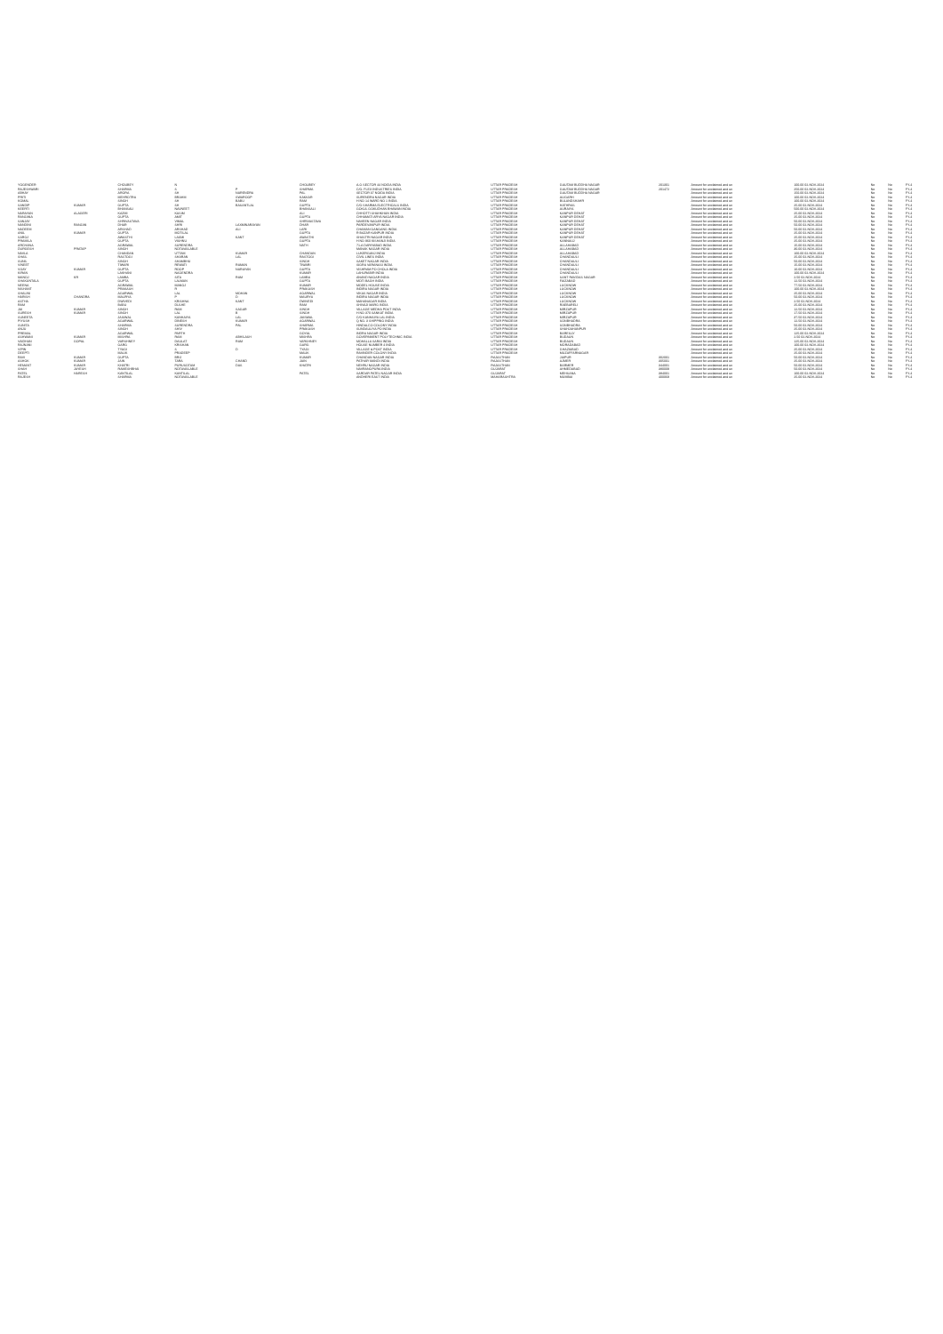| YOGENDER | | CHOUBEY | N | | CHOUBEY | A-G SECTOR 44 NOIDA INDIA | UTTAR PRADESH | GAUTAM BUDDHA NAGAR | 201301 | Amount for unclaimed and un | 100.00 02-NOV-2024 | No | No | FY-4 |
| RAJESHWARI | | SHARMA | S | P | SHARMA | C/O. FLEX INDUSTRIES INDIA | UTTAR PRADESH | GAUTAM BUDDHA NAGAR | 201472 | Amount for unclaimed and un | 250.00 02-NOV-2024 | No | No | FY-4 |
| ABHAY | | ARORA | SH | NARENDRA | PAL | SECTOR 37 NOIDA INDIA | UTTAR PRADESH | GAUTAM BUDDHA NAGAR | | Amount for unclaimed and un | 150.00 02-NOV-2024 | No | No | FY-4 |
| PRITI | | MEHROTRA | BRAHM | SWAROOP | KAKKAR | SURENDRA NAGAR INDIA | UTTAR PRADESH | ALIGARH | | Amount for unclaimed and un | 100.00 02-NOV-2024 | No | No | FY-4 |
| KOMAL | | SINGH | SH | BABU | RAM | H NO 14 WARD NO 1 INDIA | UTTAR PRADESH | BULANDSHAHR | | Amount for unclaimed and un | 100.00 02-NOV-2024 | No | No | FY-4 |
| SANDIP | KUMAR | GUPTA | SH | BASANTLAL | GUPTA | C/O SHARMA ELECTRICALS INDIA | UTTAR PRADESH | HATHRAS | | Amount for unclaimed and un | 25.00 02-NOV-2024 | No | No | FY-4 |
| KEERTI | | BHANSALI | NAVNEET | | BHANSALI | GOKUL GOKUDHAN BHAWAN INDIA | UTTAR PRADESH | AURAIYA | | Amount for unclaimed and un | 500.00 02-NOV-2024 | No | No | FY-4 |
| NARAYAN | ALAGERI | KAZMI | KASIM | | ALI | CHHOTTI SHAHKHAN INDIA | UTTAR PRADESH | KANPUR DEHAT | | Amount for unclaimed and un | 25.00 02-NOV-2024 | No | No | FY-4 |
| RANJANA | | GUPTA | AMIT | | GUPTA | CHHAMATI ARYA NAGAR INDIA | UTTAR PRADESH | KANPUR DEHAT | | Amount for unclaimed and un | 25.00 02-NOV-2024 | No | No | FY-4 |
| SANJAY | | SHRIVASTAVA | VIMAL | | SHRIVASTAVA | NAVEEN NAGAR INDIA | UTTAR PRADESH | KANPUR DEHAT | | Amount for unclaimed and un | 50.00 02-NOV-2024 | No | No | FY-4 |
| NANDINI | RANJAN | DHAR | SHRI | LAXMINARAYAN | DHAR | PARDEVANPUR INDIA | UTTAR PRADESH | KANPUR DEHAT | | Amount for unclaimed and un | 50.00 02-NOV-2024 | No | No | FY-4 |
| NADEEM | | ARSHAD | ARSHAD | ALI | LARI | CHAMAN GANGANG INDIA | UTTAR PRADESH | KANPUR DEHAT | | Amount for unclaimed and un | 50.00 02-NOV-2024 | No | No | FY-4 |
| ANIL | KUMAR | GUPTA | MOTILAL | | GUPTA | R BAZAR KANPUR INDIA | UTTAR PRADESH | KANPUR DEHAT | | Amount for unclaimed and un | 25.00 02-NOV-2024 | No | No | FY-4 |
| SAROJ | | AWASTHI | LAXMI | KANT | AWASTHI | SHASTRI NAGAR INDIA | UTTAR PRADESH | KANPUR DEHAT | | Amount for unclaimed and un | 25.00 02-NOV-2024 | No | No | FY-4 |
| PRAMILA | | GUPTA | VISHNU | | GUPTA | H NO 960 KISHANJI INDIA | UTTAR PRADESH | KANNAUJ | | Amount for unclaimed and un | 25.00 02-NOV-2024 | No | No | FY-4 |
| ARCHANA | | AGRAWAL | SURENDRA | | NATH | 71-A DARIYABAD INDIA | UTTAR PRADESH | ALLAHABAD | | Amount for unclaimed and un | 15.00 02-NOV-2024 | No | No | FY-4 |
| DURGESH | PRATAP | SINGH | NOTAVAILABLE | | | MANAK NAGAR INDIA | UTTAR PRADESH | ALLAHABAD | | Amount for unclaimed and un | 30.00 02-NOV-2024 | No | No | FY-4 |
| NAVLA | | CHANDAN | UTTAM | KUMAR | CHANDAN | LUKERGANJ INDIA | UTTAR PRADESH | ALLAHABAD | | Amount for unclaimed and un | 100.00 02-NOV-2024 | No | No | FY-4 |
| SHAIL | | RASTOGI | SHARAN | LAL | RASTOGI | CIVIL LINES INDIA | UTTAR PRADESH | CHANDAULI | | Amount for unclaimed and un | 25.00 02-NOV-2024 | No | No | FY-4 |
| SUNIL | | SINGH | SHAMBHU | | SINGH | SAKET NAGAR INDIA | UTTAR PRADESH | CHANDAULI | | Amount for unclaimed and un | 50.00 02-NOV-2024 | No | No | FY-4 |
| VINEET | | TIWARI | REWATI | RAMAN | TIWARI | SIGRA VARANASI INDIA | UTTAR PRADESH | CHANDAULI | | Amount for unclaimed and un | 15.00 02-NOV-2024 | No | No | FY-4 |
| VIJAY | KUMAR | GUPTA | ROOP | NARAYAN | GUPTA | VISHRAM PO CHOLA INDIA | UTTAR PRADESH | CHANDAULI | | Amount for unclaimed and un | 10.00 02-NOV-2024 | No | No | FY-4 |
| KIRAN | | LAKHANI | NAGENDRA | | KUMAR | LAHURABIR INDIA | UTTAR PRADESH | CHANDAULI | | Amount for unclaimed and un | 100.00 02-NOV-2024 | No | No | FY-4 |
| MANOJ | KR | LAMBA | SITA | RAM | LAMBA | ANAND NAGAR INDIA | UTTAR PRADESH | SANT RAVIDAS NAGAR | | Amount for unclaimed and un | 2.50 02-NOV-2024 | No | No | FY-4 |
| SHAKUNTALA | | GUPTA | LALMAN | | GUPTA | MOTI BAGH INDIA | UTTAR PRADESH | FAIZABAD | | Amount for unclaimed and un | 12.50 02-NOV-2024 | No | No | FY-4 |
| NEENA | | AGRAWAL | MANOJ | | KUMAR | MODEL HOUSE INDIA | UTTAR PRADESH | LUCKNOW | | Amount for unclaimed and un | 77.50 02-NOV-2024 | No | No | FY-4 |
| NISHANT | | PRAKASH | R | | PRAKASH | INDIRA NAGAR INDIA | UTTAR PRADESH | LUCKNOW | | Amount for unclaimed and un | 100.00 02-NOV-2024 | No | No | FY-4 |
| SHALINI | | AGARWAL | LAL | MOHAN | AGARWAL | VIKAS NAGAR INDIA | UTTAR PRADESH | LUCKNOW | | Amount for unclaimed and un | 25.00 02-NOV-2024 | No | No | FY-4 |
| HARISH | CHANDRA | MAURYA | P | D | MAURYA | INDIRA NAGAR INDIA | UTTAR PRADESH | LUCKNOW | | Amount for unclaimed and un | 50.00 02-NOV-2024 | No | No | FY-4 |
| ASTHA | | DWIVEDI | KRISHNA | KANT | DWIVEDI | MAHANAGAR INDIA | UTTAR PRADESH | LUCKNOW | | Amount for unclaimed and un | 2.50 02-NOV-2024 | No | No | FY-4 |
| RAM | | BABU | DULHE | | RAM | SHIVAJI MARG INDIA | UTTAR PRADESH | RAEBARELI | | Amount for unclaimed and un | 25.00 02-NOV-2024 | No | No | FY-4 |
| JAI | KUMAR | SINGH | RAM | SAGAR | SINGH | VILLAGE MEDHA POST INDIA | UTTAR PRADESH | MIRZAPUR | | Amount for unclaimed and un | 12.50 02-NOV-2024 | No | No | FY-4 |
| SURESH | KUMAR | SINGH | LAL | B | SINGH | H NO 370 SANKAT INDIA | UTTAR PRADESH | MIRZAPUR | | Amount for unclaimed and un | 17.50 02-NOV-2024 | No | No | FY-4 |
| SUNEETA | | JAISWAL | KANHAIYA | LAL | JAISWAL | C/O KANHAIYA LAL INDIA | UTTAR PRADESH | MIRZAPUR | | Amount for unclaimed and un | 37.50 02-NOV-2024 | No | No | FY-4 |
| PIYUSH | | AGARWAL | DINESH | KUMAR | AGARWAL | Q NO. 3 SHIPPING INDIA | UTTAR PRADESH | SONBHADRA | | Amount for unclaimed and un | 12.50 02-NOV-2024 | No | No | FY-4 |
| SUNITA | | SHARMA | SURENDRA | PAL | SHARMA | HINDALCO COLONY INDIA | UTTAR PRADESH | SONBHADRA | | Amount for unclaimed and un | 50.00 02-NOV-2024 | No | No | FY-4 |
| ANJU | | SINGH | SHIV | | PRAKASH | SUNDAULIYA PO INDIA | UTTAR PRADESH | SHAHJAHANPUR | | Amount for unclaimed and un | 25.00 02-NOV-2024 | No | No | FY-4 |
| PREMAL | | AGARWAL | PARTH | | GOYAL | INDRA NAGAR INDIA | UTTAR PRADESH | BAREILLY | | Amount for unclaimed and un | 125.00 02-NOV-2024 | No | No | FY-4 |
| ASHWANI | KUMAR | MISHRA | RAM | ABHILASH | MISHRA | GOVERNMENT POLYTECHNIC INDIA | UTTAR PRADESH | BUDAUN | | Amount for unclaimed and un | 2.50 02-NOV-2024 | No | No | FY-4 |
| VAIDHAN | GOPAL | VARSHNEY | DAULAT | RAM | VARSHNEY | MOHALLA SARAI INDIA | UTTAR PRADESH | BUDAUN | | Amount for unclaimed and un | 125.00 02-NOV-2024 | No | No | FY-4 |
| RAJNANI | | GARG | KRISHAN | | GARG | HOUSE NUMBER 4 INDIA | UTTAR PRADESH | MORADABAD | | Amount for unclaimed and un | 100.00 02-NOV-2024 | No | No | FY-4 |
| VIPIN | | TYAGI | S | D | TYAGI | VILLAGE & POST INDIA | UTTAR PRADESH | GHAZIABAD | | Amount for unclaimed and un | 25.00 02-NOV-2024 | No | No | FY-4 |
| DEEPTI | | MALIK | PRADEEP | | MALIK | RAVINDER COLONY INDIA | UTTAR PRADESH | MUZAFFARNAGAR | | Amount for unclaimed and un | 25.00 02-NOV-2024 | No | No | FY-4 |
| RAVI | KUMAR | GUPTA | BRIJ | | KUMAR | CHANDAN NAGAR INDIA | RAJASTHAN | JAIPUR | 302001 | Amount for unclaimed and un | 50.00 02-NOV-2024 | No | No | FY-4 |
| ASHOK | KUMAR | JAIN | TARA | CHAND | JAIN | PATHAR MANDI INDIA | RAJASTHAN | AJMER | 305001 | Amount for unclaimed and un | 25.00 02-NOV-2024 | No | No | FY-4 |
| HEMANT | KUMAR | KHATRI | PURUSOTAM | DAS | KHATRI | NEHRU NAGAR INDIA | RAJASTHAN | BARMER | 344001 | Amount for unclaimed and un | 50.00 02-NOV-2024 | No | No | FY-4 |
| SHAH | JAYESH | RAMESHBHAI | NOTAVAILABLE | | | NAVRANGPURA INDIA | GUJARAT | AHMEDABAD | 380009 | Amount for unclaimed and un | 50.00 02-NOV-2024 | No | No | FY-4 |
| PATEL | HARESH | KANTILAL | KANTILAL | | PATEL | SARDAR PATEL NAGAR INDIA | GUJARAT | MEHSANA | 384001 | Amount for unclaimed and un | 100.00 02-NOV-2024 | No | No | FY-4 |
| RAJESH | | SHARMA | NOTAVAILABLE | | | ANDHERI EAST INDIA | MAHARASHTRA | MUMBAI | 400069 | Amount for unclaimed and un | 25.00 02-NOV-2024 | No | No | FY-4 |